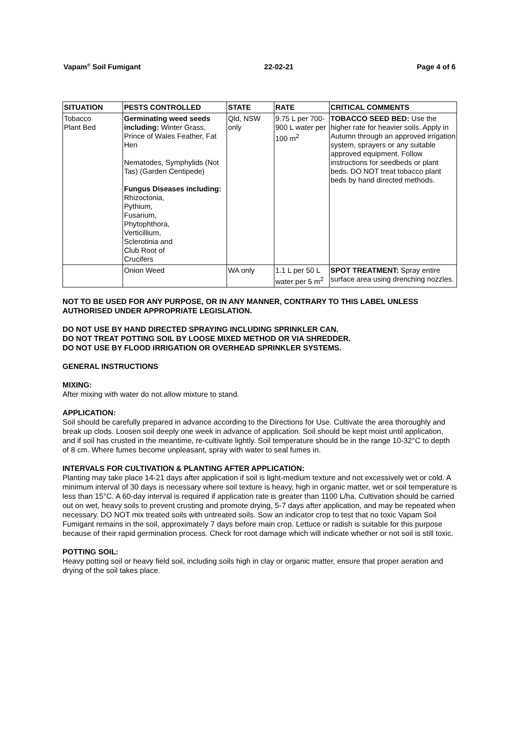Vapam<sup>®</sup> Soil Fumigant 22-02-21 Page 4 of 6
| SITUATION | PESTS CONTROLLED | STATE | RATE | CRITICAL COMMENTS |
| --- | --- | --- | --- | --- |
| Tobacco Plant Bed | Germinating weed seeds including: Winter Grass, Prince of Wales Feather, Fat Hen Nematodes, Symphylids (Not Tas) (Garden Centipede) Fungus Diseases including: Rhizoctonia, Pythium, Fusarium, Phytophthora, Verticillium, Sclerotinia and Club Root of Crucifers | Qld, NSW only | 9.75 L per 700-900 L water per 100 m<sup>2</sup> | TOBACCO SEED BED: Use the higher rate for heavier soils. Apply in Autumn through an approved irrigation system, sprayers or any suitable approved equipment. Follow instructions for seedbeds or plant beds. DO NOT treat tobacco plant beds by hand directed methods. |
| | Onion Weed | WA only | 1.1 L per 50 L water per 5 m<sup>2</sup> | SPOT TREATMENT: Spray entire surface area using drenching nozzles. |
NOT TO BE USED FOR ANY PURPOSE, OR IN ANY MANNER, CONTRARY TO THIS LABEL UNLESS AUTHORISED UNDER APPROPRIATE LEGISLATION.
DO NOT USE BY HAND DIRECTED SPRAYING INCLUDING SPRINKLER CAN.
DO NOT TREAT POTTING SOIL BY LOOSE MIXED METHOD OR VIA SHREDDER.
DO NOT USE BY FLOOD IRRIGATION OR OVERHEAD SPRINKLER SYSTEMS.
GENERAL INSTRUCTIONS
MIXING:
After mixing with water do not allow mixture to stand.
APPLICATION:
Soil should be carefully prepared in advance according to the Directions for Use. Cultivate the area thoroughly and break up clods. Loosen soil deeply one week in advance of application. Soil should be kept moist until application, and if soil has crusted in the meantime, re-cultivate lightly. Soil temperature should be in the range 10-32°C to depth of 8 cm. Where fumes become unpleasant, spray with water to seal fumes in.
INTERVALS FOR CULTIVATION & PLANTING AFTER APPLICATION:
Planting may take place 14-21 days after application if soil is light-medium texture and not excessively wet or cold. A minimum interval of 30 days is necessary where soil texture is heavy, high in organic matter, wet or soil temperature is less than 15°C. A 60-day interval is required if application rate is greater than 1100 L/ha. Cultivation should be carried out on wet, heavy soils to prevent crusting and promote drying, 5-7 days after application, and may be repeated when necessary. DO NOT mix treated soils with untreated soils. Sow an indicator crop to test that no toxic Vapam Soil Fumigant remains in the soil, approximately 7 days before main crop. Lettuce or radish is suitable for this purpose because of their rapid germination process. Check for root damage which will indicate whether or not soil is still toxic.
POTTING SOIL:
Heavy potting soil or heavy field soil, including soils high in clay or organic matter, ensure that proper aeration and drying of the soil takes place.